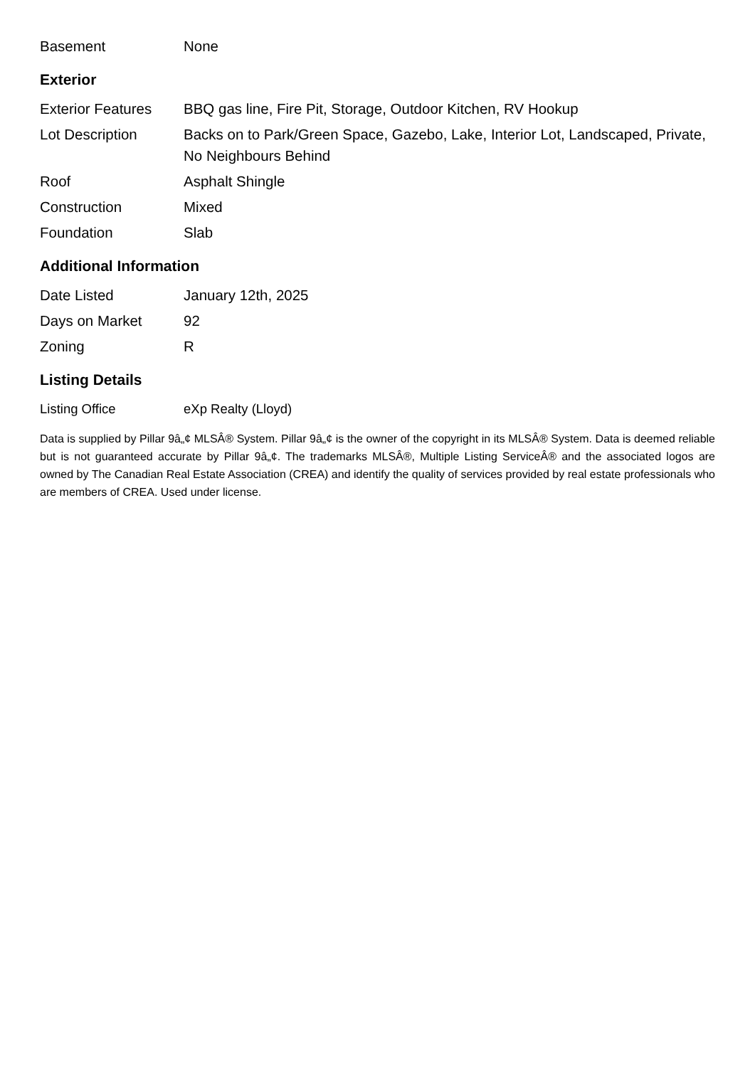| Basement | None |
Exterior
| Exterior Features | BBQ gas line, Fire Pit, Storage, Outdoor Kitchen, RV Hookup |
| Lot Description | Backs on to Park/Green Space, Gazebo, Lake, Interior Lot, Landscaped, Private, No Neighbours Behind |
| Roof | Asphalt Shingle |
| Construction | Mixed |
| Foundation | Slab |
Additional Information
| Date Listed | January 12th, 2025 |
| Days on Market | 92 |
| Zoning | R |
Listing Details
| Listing Office | eXp Realty (Lloyd) |
Data is supplied by Pillar 9â„¢ MLSÂ® System. Pillar 9â„¢ is the owner of the copyright in its MLSÂ® System. Data is deemed reliable but is not guaranteed accurate by Pillar 9â„¢. The trademarks MLSÂ®, Multiple Listing ServiceÂ® and the associated logos are owned by The Canadian Real Estate Association (CREA) and identify the quality of services provided by real estate professionals who are members of CREA. Used under license.